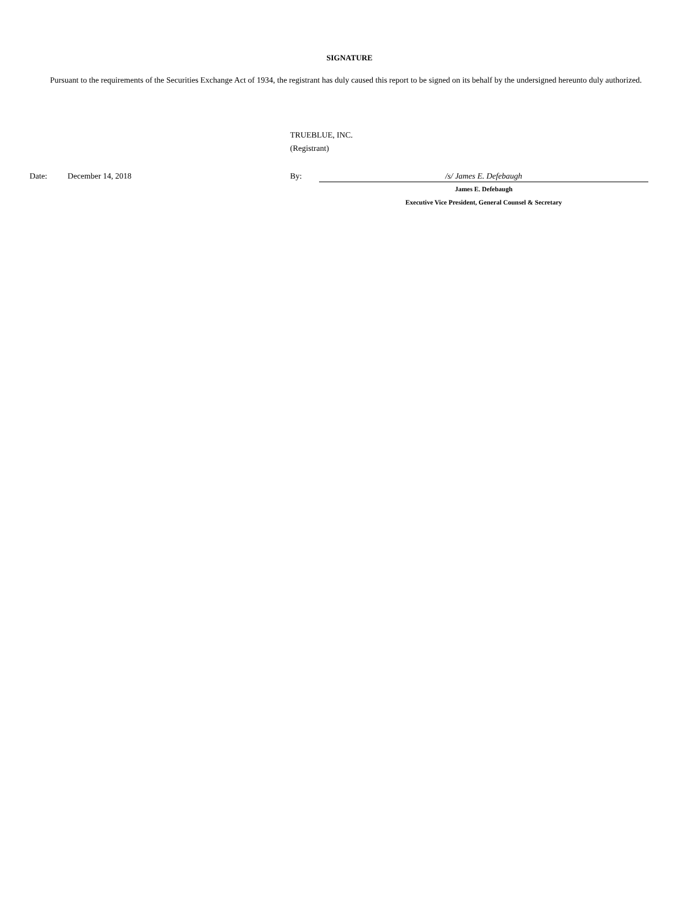SIGNATURE
Pursuant to the requirements of the Securities Exchange Act of 1934, the registrant has duly caused this report to be signed on its behalf by the undersigned hereunto duly authorized.
TRUEBLUE, INC.
(Registrant)
Date: December 14, 2018 By: /s/ James E. Defebaugh
James E. Defebaugh
Executive Vice President, General Counsel & Secretary